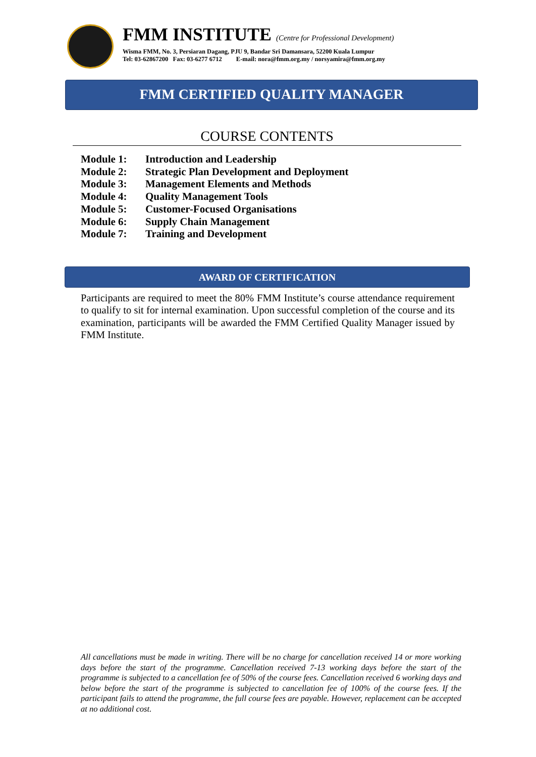FMM INSTITUTE (Centre for Professional Development)
Wisma FMM, No. 3, Persiaran Dagang, PJU 9, Bandar Sri Damansara, 52200 Kuala Lumpur
Tel: 03-62867200 Fax: 03-6277 6712 E-mail: nora@fmm.org.my / norsyamira@fmm.org.my
FMM CERTIFIED QUALITY MANAGER
COURSE CONTENTS
| Module 1: | Introduction and Leadership |
| Module 2: | Strategic Plan Development and Deployment |
| Module 3: | Management Elements and Methods |
| Module 4: | Quality Management Tools |
| Module 5: | Customer-Focused Organisations |
| Module 6: | Supply Chain Management |
| Module 7: | Training and Development |
AWARD OF CERTIFICATION
Participants are required to meet the 80% FMM Institute’s course attendance requirement to qualify to sit for internal examination. Upon successful completion of the course and its examination, participants will be awarded the FMM Certified Quality Manager issued by FMM Institute.
All cancellations must be made in writing. There will be no charge for cancellation received 14 or more working days before the start of the programme. Cancellation received 7-13 working days before the start of the programme is subjected to a cancellation fee of 50% of the course fees. Cancellation received 6 working days and below before the start of the programme is subjected to cancellation fee of 100% of the course fees. If the participant fails to attend the programme, the full course fees are payable. However, replacement can be accepted at no additional cost.